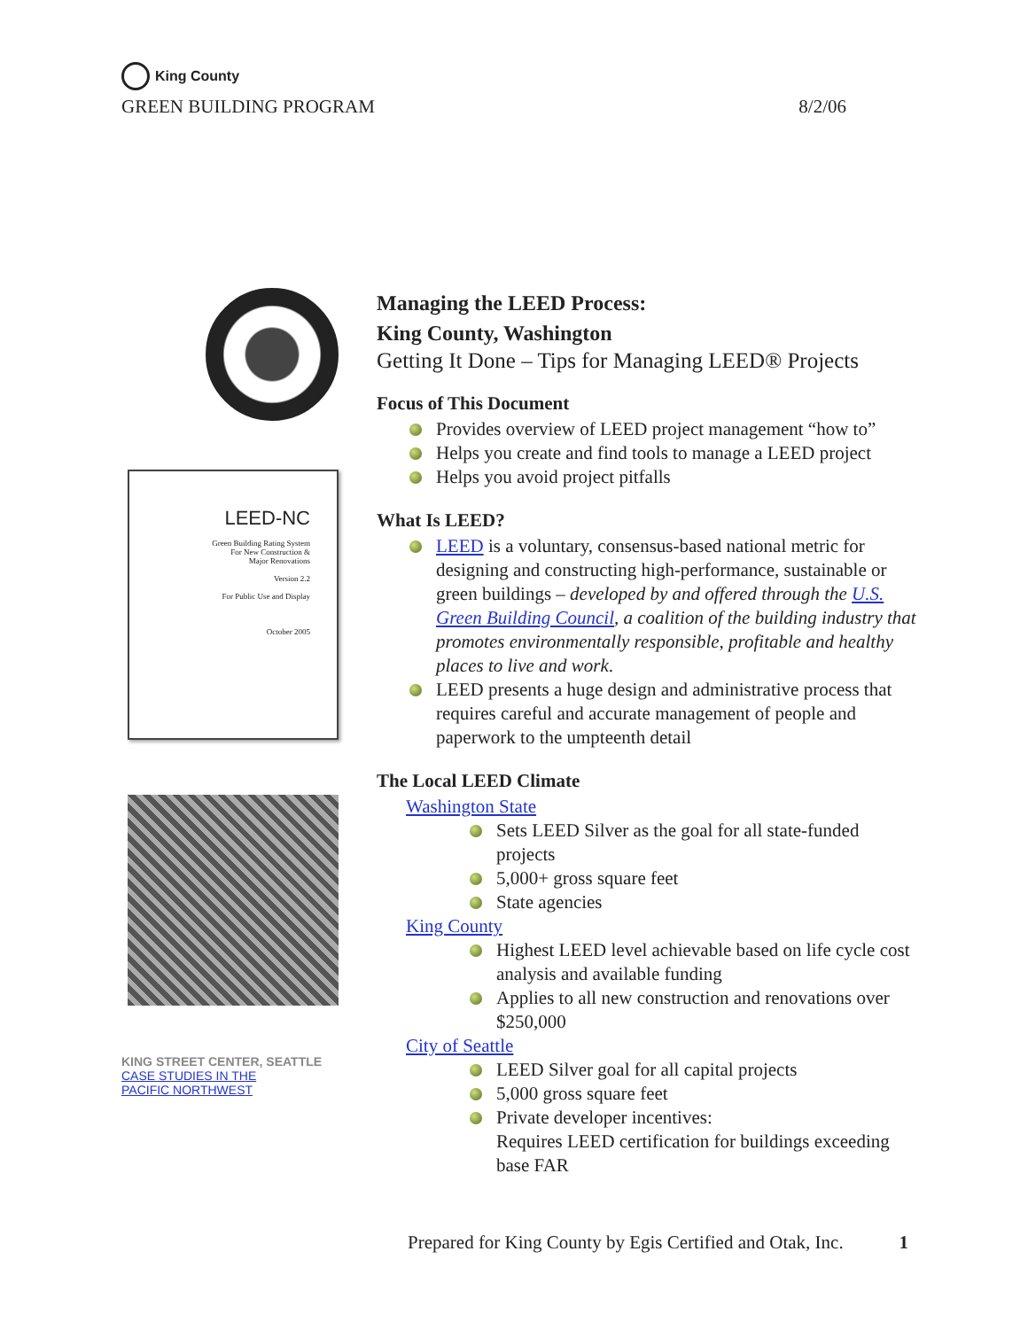King County
GREEN BUILDING PROGRAM 8/2/06
LEED-NC
Green Building Rating System
For New Construction &
Major Renovations
Version 2.2
For Public Use and Display
October 2005
KING STREET CENTER, SEATTLE
CASE STUDIES IN THE
PACIFIC NORTHWEST
Managing the LEED Process:
King County, Washington
Getting It Done – Tips for Managing LEED® Projects
Focus of This Document
Provides overview of LEED project management “how to”
Helps you create and find tools to manage a LEED project
Helps you avoid project pitfalls
What Is LEED?
LEED is a voluntary, consensus-based national metric for designing and constructing high-performance, sustainable or green buildings – developed by and offered through the U.S. Green Building Council, a coalition of the building industry that promotes environmentally responsible, profitable and healthy places to live and work.
LEED presents a huge design and administrative process that requires careful and accurate management of people and paperwork to the umpteenth detail
The Local LEED Climate
Washington State
Sets LEED Silver as the goal for all state-funded projects
5,000+ gross square feet
State agencies
King County
Highest LEED level achievable based on life cycle cost analysis and available funding
Applies to all new construction and renovations over $250,000
City of Seattle
LEED Silver goal for all capital projects
5,000 gross square feet
Private developer incentives:
Requires LEED certification for buildings exceeding base FAR
Prepared for King County by Egis Certified and Otak, Inc. 1